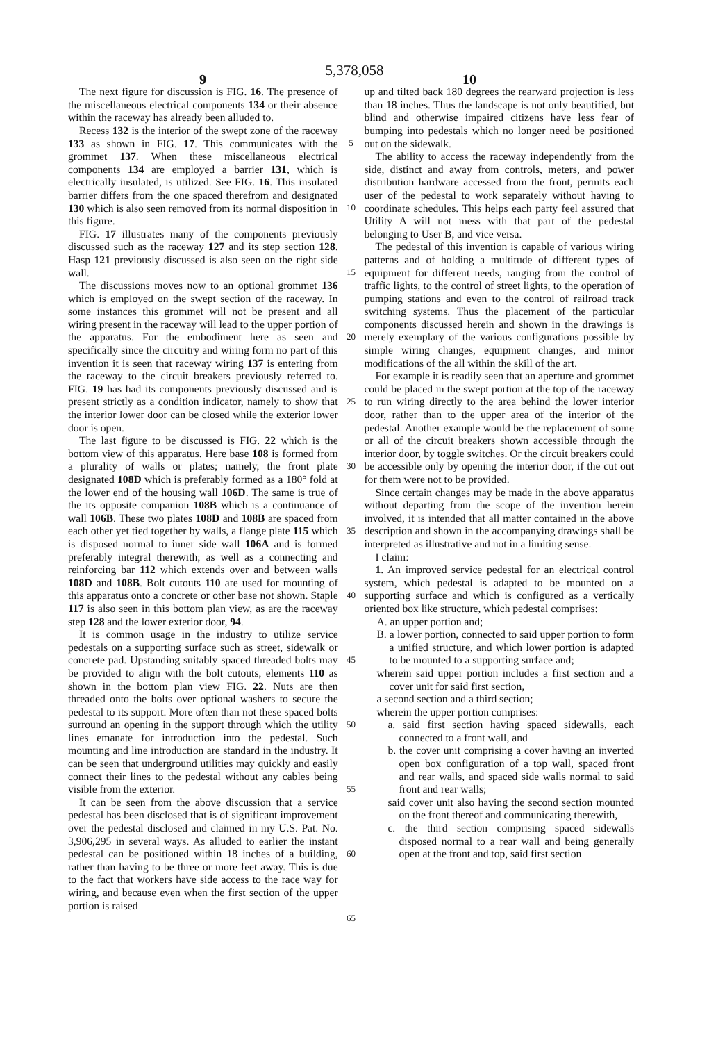5,378,058
9 10
The next figure for discussion is FIG. 16. The presence of the miscellaneous electrical components 134 or their absence within the raceway has already been alluded to.
Recess 132 is the interior of the swept zone of the raceway 133 as shown in FIG. 17. This communicates with the grommet 137. When these miscellaneous electrical components 134 are employed a barrier 131, which is electrically insulated, is utilized. See FIG. 16. This insulated barrier differs from the one spaced therefrom and designated 130 which is also seen removed from its normal disposition in this figure.
FIG. 17 illustrates many of the components previously discussed such as the raceway 127 and its step section 128. Hasp 121 previously discussed is also seen on the right side wall.
The discussions moves now to an optional grommet 136 which is employed on the swept section of the raceway. In some instances this grommet will not be present and all wiring present in the raceway will lead to the upper portion of the apparatus. For the embodiment here as seen and specifically since the circuitry and wiring form no part of this invention it is seen that raceway wiring 137 is entering from the raceway to the circuit breakers previously referred to. FIG. 19 has had its components previously discussed and is present strictly as a condition indicator, namely to show that the interior lower door can be closed while the exterior lower door is open.
The last figure to be discussed is FIG. 22 which is the bottom view of this apparatus. Here base 108 is formed from a plurality of walls or plates; namely, the front plate designated 108D which is preferably formed as a 180° fold at the lower end of the housing wall 106D. The same is true of the its opposite companion 108B which is a continuance of wall 106B. These two plates 108D and 108B are spaced from each other yet tied together by walls, a flange plate 115 which is disposed normal to inner side wall 106A and is formed preferably integral therewith; as well as a connecting and reinforcing bar 112 which extends over and between walls 108D and 108B. Bolt cutouts 110 are used for mounting of this apparatus onto a concrete or other base not shown. Staple 117 is also seen in this bottom plan view, as are the raceway step 128 and the lower exterior door, 94.
It is common usage in the industry to utilize service pedestals on a supporting surface such as street, sidewalk or concrete pad. Upstanding suitably spaced threaded bolts may be provided to align with the bolt cutouts, elements 110 as shown in the bottom plan view FIG. 22. Nuts are then threaded onto the bolts over optional washers to secure the pedestal to its support. More often than not these spaced bolts surround an opening in the support through which the utility lines emanate for introduction into the pedestal. Such mounting and line introduction are standard in the industry. It can be seen that underground utilities may quickly and easily connect their lines to the pedestal without any cables being visible from the exterior.
It can be seen from the above discussion that a service pedestal has been disclosed that is of significant improvement over the pedestal disclosed and claimed in my U.S. Pat. No. 3,906,295 in several ways. As alluded to earlier the instant pedestal can be positioned within 18 inches of a building, rather than having to be three or more feet away. This is due to the fact that workers have side access to the race way for wiring, and because even when the first section of the upper portion is raised
5
10
15
20
25
30
35
40
45
50
55
60
65
up and tilted back 180 degrees the rearward projection is less than 18 inches. Thus the landscape is not only beautified, but blind and otherwise impaired citizens have less fear of bumping into pedestals which no longer need be positioned out on the sidewalk.
The ability to access the raceway independently from the side, distinct and away from controls, meters, and power distribution hardware accessed from the front, permits each user of the pedestal to work separately without having to coordinate schedules. This helps each party feel assured that Utility A will not mess with that part of the pedestal belonging to User B, and vice versa.
The pedestal of this invention is capable of various wiring patterns and of holding a multitude of different types of equipment for different needs, ranging from the control of traffic lights, to the control of street lights, to the operation of pumping stations and even to the control of railroad track switching systems. Thus the placement of the particular components discussed herein and shown in the drawings is merely exemplary of the various configurations possible by simple wiring changes, equipment changes, and minor modifications of the all within the skill of the art.
For example it is readily seen that an aperture and grommet could be placed in the swept portion at the top of the raceway to run wiring directly to the area behind the lower interior door, rather than to the upper area of the interior of the pedestal. Another example would be the replacement of some or all of the circuit breakers shown accessible through the interior door, by toggle switches. Or the circuit breakers could be accessible only by opening the interior door, if the cut out for them were not to be provided.
Since certain changes may be made in the above apparatus without departing from the scope of the invention herein involved, it is intended that all matter contained in the above description and shown in the accompanying drawings shall be interpreted as illustrative and not in a limiting sense.
I claim:
1. An improved service pedestal for an electrical control system, which pedestal is adapted to be mounted on a supporting surface and which is configured as a vertically oriented box like structure, which pedestal comprises:
A. an upper portion and;
B. a lower portion, connected to said upper portion to form a unified structure, and which lower portion is adapted to be mounted to a supporting surface and;
wherein said upper portion includes a first section and a cover unit for said first section,
a second section and a third section;
wherein the upper portion comprises:
a. said first section having spaced sidewalls, each connected to a front wall, and
b. the cover unit comprising a cover having an inverted open box configuration of a top wall, spaced front and rear walls, and spaced side walls normal to said front and rear walls;
said cover unit also having the second section mounted on the front thereof and communicating therewith,
c. the third section comprising spaced sidewalls disposed normal to a rear wall and being generally open at the front and top, said first section